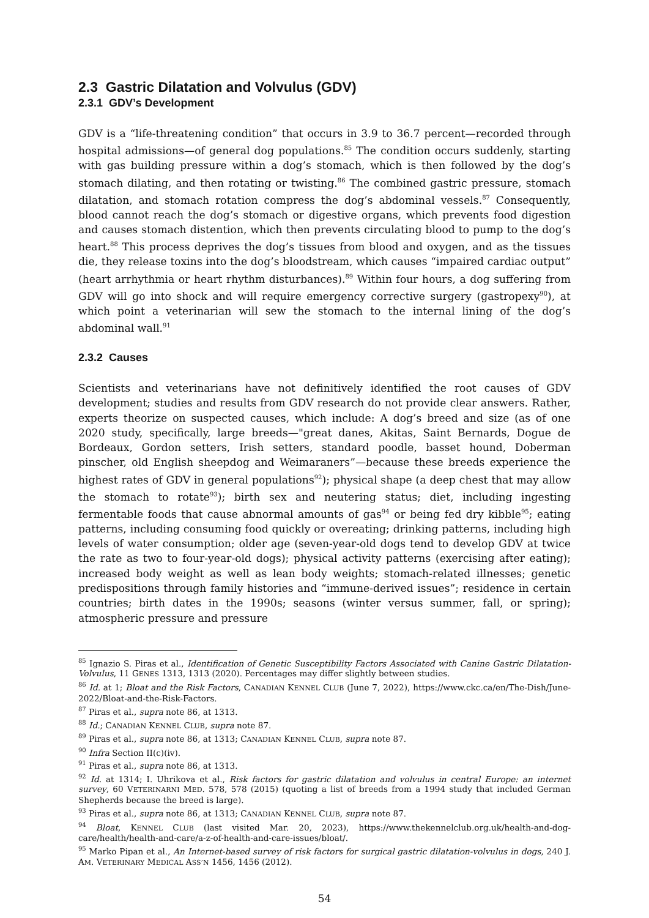2.3 Gastric Dilatation and Volvulus (GDV)
2.3.1 GDV’s Development
GDV is a “life-threatening condition” that occurs in 3.9 to 36.7 percent—recorded through hospital admissions—of general dog populations.<sup>85</sup> The condition occurs suddenly, starting with gas building pressure within a dog’s stomach, which is then followed by the dog’s stomach dilating, and then rotating or twisting.<sup>86</sup> The combined gastric pressure, stomach dilatation, and stomach rotation compress the dog’s abdominal vessels.<sup>87</sup> Consequently, blood cannot reach the dog’s stomach or digestive organs, which prevents food digestion and causes stomach distention, which then prevents circulating blood to pump to the dog’s heart.<sup>88</sup> This process deprives the dog’s tissues from blood and oxygen, and as the tissues die, they release toxins into the dog’s bloodstream, which causes “impaired cardiac output” (heart arrhythmia or heart rhythm disturbances).<sup>89</sup> Within four hours, a dog suffering from GDV will go into shock and will require emergency corrective surgery (gastropexy<sup>90</sup>), at which point a veterinarian will sew the stomach to the internal lining of the dog’s abdominal wall.<sup>91</sup>
2.3.2 Causes
Scientists and veterinarians have not definitively identified the root causes of GDV development; studies and results from GDV research do not provide clear answers. Rather, experts theorize on suspected causes, which include: A dog’s breed and size (as of one 2020 study, specifically, large breeds—"great danes, Akitas, Saint Bernards, Dogue de Bordeaux, Gordon setters, Irish setters, standard poodle, basset hound, Doberman pinscher, old English sheepdog and Weimaraners”—because these breeds experience the highest rates of GDV in general populations<sup>92</sup>); physical shape (a deep chest that may allow the stomach to rotate<sup>93</sup>); birth sex and neutering status; diet, including ingesting fermentable foods that cause abnormal amounts of gas<sup>94</sup> or being fed dry kibble<sup>95</sup>; eating patterns, including consuming food quickly or overeating; drinking patterns, including high levels of water consumption; older age (seven-year-old dogs tend to develop GDV at twice the rate as two to four-year-old dogs); physical activity patterns (exercising after eating); increased body weight as well as lean body weights; stomach-related illnesses; genetic predispositions through family histories and “immune-derived issues”; residence in certain countries; birth dates in the 1990s; seasons (winter versus summer, fall, or spring); atmospheric pressure and pressure
<sup>85</sup> Ignazio S. Piras et al., Identification of Genetic Susceptibility Factors Associated with Canine Gastric Dilatation-Volvulus, 11 GENES 1313, 1313 (2020). Percentages may differ slightly between studies.
<sup>86</sup> Id. at 1; Bloat and the Risk Factors, CANADIAN KENNEL CLUB (June 7, 2022), https://www.ckc.ca/en/The-Dish/June-2022/Bloat-and-the-Risk-Factors.
<sup>87</sup> Piras et al., supra note 86, at 1313.
<sup>88</sup> Id.; CANADIAN KENNEL CLUB, supra note 87.
<sup>89</sup> Piras et al., supra note 86, at 1313; CANADIAN KENNEL CLUB, supra note 87.
<sup>90</sup> Infra Section II(c)(iv).
<sup>91</sup> Piras et al., supra note 86, at 1313.
<sup>92</sup> Id. at 1314; I. Uhrikova et al., Risk factors for gastric dilatation and volvulus in central Europe: an internet survey, 60 VETERINARNI MED. 578, 578 (2015) (quoting a list of breeds from a 1994 study that included German Shepherds because the breed is large).
<sup>93</sup> Piras et al., supra note 86, at 1313; CANADIAN KENNEL CLUB, supra note 87.
<sup>94</sup> Bloat, KENNEL CLUB (last visited Mar. 20, 2023), https://www.thekennelclub.org.uk/health-and-dog-care/health/health-and-care/a-z-of-health-and-care-issues/bloat/.
<sup>95</sup> Marko Pipan et al., An Internet-based survey of risk factors for surgical gastric dilatation-volvulus in dogs, 240 J. AM. VETERINARY MEDICAL ASS’N 1456, 1456 (2012).
54